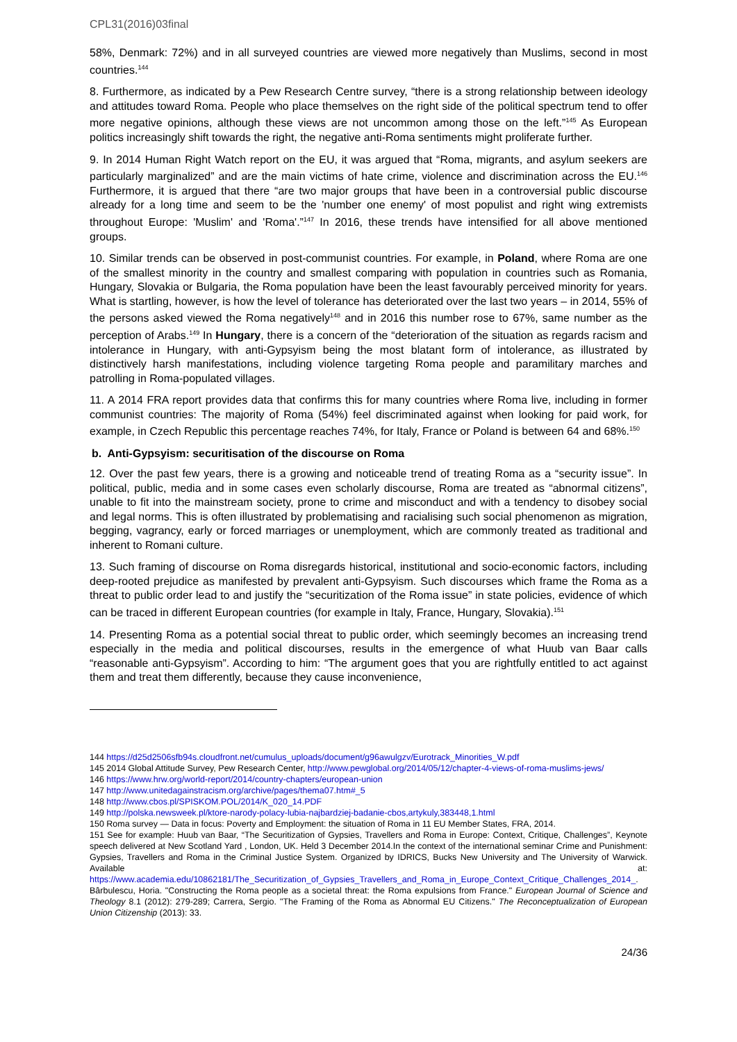CPL31(2016)03final
58%, Denmark: 72%) and in all surveyed countries are viewed more negatively than Muslims, second in most countries.<sup>144</sup>
8. Furthermore, as indicated by a Pew Research Centre survey, “there is a strong relationship between ideology and attitudes toward Roma. People who place themselves on the right side of the political spectrum tend to offer more negative opinions, although these views are not uncommon among those on the left.”<sup>145</sup> As European politics increasingly shift towards the right, the negative anti-Roma sentiments might proliferate further.
9. In 2014 Human Right Watch report on the EU, it was argued that “Roma, migrants, and asylum seekers are particularly marginalized” and are the main victims of hate crime, violence and discrimination across the EU.<sup>146</sup> Furthermore, it is argued that there “are two major groups that have been in a controversial public discourse already for a long time and seem to be the 'number one enemy' of most populist and right wing extremists throughout Europe: 'Muslim' and 'Roma'.”<sup>147</sup> In 2016, these trends have intensified for all above mentioned groups.
10. Similar trends can be observed in post-communist countries. For example, in Poland, where Roma are one of the smallest minority in the country and smallest comparing with population in countries such as Romania, Hungary, Slovakia or Bulgaria, the Roma population have been the least favourably perceived minority for years. What is startling, however, is how the level of tolerance has deteriorated over the last two years – in 2014, 55% of the persons asked viewed the Roma negatively<sup>148</sup> and in 2016 this number rose to 67%, same number as the perception of Arabs.<sup>149</sup> In Hungary, there is a concern of the “deterioration of the situation as regards racism and intolerance in Hungary, with anti-Gypsyism being the most blatant form of intolerance, as illustrated by distinctively harsh manifestations, including violence targeting Roma people and paramilitary marches and patrolling in Roma-populated villages.
11. A 2014 FRA report provides data that confirms this for many countries where Roma live, including in former communist countries: The majority of Roma (54%) feel discriminated against when looking for paid work, for example, in Czech Republic this percentage reaches 74%, for Italy, France or Poland is between 64 and 68%.<sup>150</sup>
b. Anti-Gypsyism: securitisation of the discourse on Roma
12. Over the past few years, there is a growing and noticeable trend of treating Roma as a “security issue”. In political, public, media and in some cases even scholarly discourse, Roma are treated as “abnormal citizens”, unable to fit into the mainstream society, prone to crime and misconduct and with a tendency to disobey social and legal norms. This is often illustrated by problematising and racialising such social phenomenon as migration, begging, vagrancy, early or forced marriages or unemployment, which are commonly treated as traditional and inherent to Romani culture.
13. Such framing of discourse on Roma disregards historical, institutional and socio-economic factors, including deep-rooted prejudice as manifested by prevalent anti-Gypsyism. Such discourses which frame the Roma as a threat to public order lead to and justify the “securitization of the Roma issue” in state policies, evidence of which can be traced in different European countries (for example in Italy, France, Hungary, Slovakia).<sup>151</sup>
14. Presenting Roma as a potential social threat to public order, which seemingly becomes an increasing trend especially in the media and political discourses, results in the emergence of what Huub van Baar calls “reasonable anti-Gypsyism”. According to him: “The argument goes that you are rightfully entitled to act against them and treat them differently, because they cause inconvenience,
144 https://d25d2506sfb94s.cloudfront.net/cumulus_uploads/document/g96awulgzv/Eurotrack_Minorities_W.pdf
145 2014 Global Attitude Survey, Pew Research Center, http://www.pewglobal.org/2014/05/12/chapter-4-views-of-roma-muslims-jews/
146 https://www.hrw.org/world-report/2014/country-chapters/european-union
147 http://www.unitedagainstracism.org/archive/pages/thema07.htm#_5
148 http://www.cbos.pl/SPISKOM.POL/2014/K_020_14.PDF
149 http://polska.newsweek.pl/ktore-narody-polacy-lubia-najbardziej-badanie-cbos,artykuly,383448,1.html
150 Roma survey — Data in focus: Poverty and Employment: the situation of Roma in 11 EU Member States, FRA, 2014.
151 See for example: Huub van Baar, “The Securitization of Gypsies, Travellers and Roma in Europe: Context, Critique, Challenges”, Keynote speech delivered at New Scotland Yard , London, UK. Held 3 December 2014.In the context of the international seminar Crime and Punishment: Gypsies, Travellers and Roma in the Criminal Justice System. Organized by IDRICS, Bucks New University and The University of Warwick. Available at: https://www.academia.edu/10862181/The_Securitization_of_Gypsies_Travellers_and_Roma_in_Europe_Context_Critique_Challenges_2014_. Bârbulescu, Horia. "Constructing the Roma people as a societal threat: the Roma expulsions from France." European Journal of Science and Theology 8.1 (2012): 279-289; Carrera, Sergio. "The Framing of the Roma as Abnormal EU Citizens." The Reconceptualization of European Union Citizenship (2013): 33.
24/36